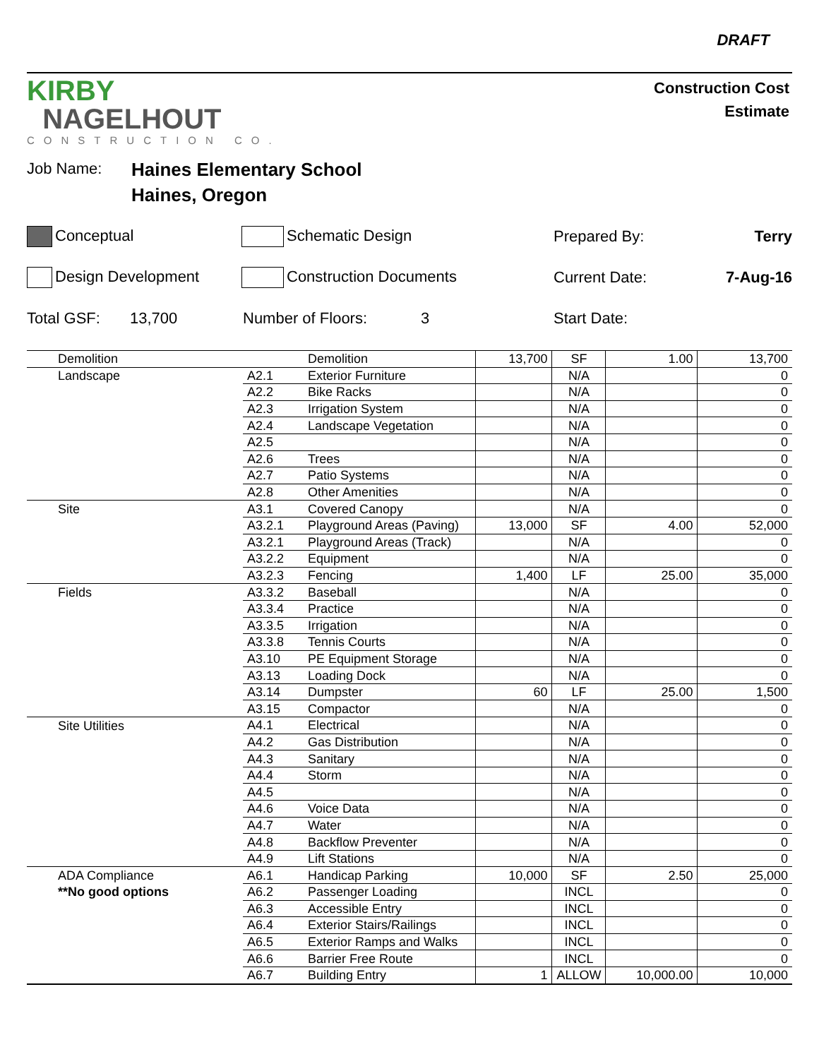DRAFT
KIRBY
NAGELHOUT
CONSTRUCTION CO.
Construction Cost
Estimate
Job Name:
Haines Elementary School
Haines, Oregon
Conceptual Schematic Design Prepared By: Terry
Design Development Construction Documents Current Date: 7-Aug-16
Total GSF: 13,700 Number of Floors: 3 Start Date:
| | Demolition | | Demolition | 13,700 | SF | 1.00 | 13,700 |
| | Landscape | A2.1 | Exterior Furniture | | N/A | | 0 |
| | | A2.2 | Bike Racks | | N/A | | 0 |
| | | A2.3 | Irrigation System | | N/A | | 0 |
| | | A2.4 | Landscape Vegetation | | N/A | | 0 |
| | | A2.5 | | | N/A | | 0 |
| | | A2.6 | Trees | | N/A | | 0 |
| | | A2.7 | Patio Systems | | N/A | | 0 |
| | | A2.8 | Other Amenities | | N/A | | 0 |
| | Site | A3.1 | Covered Canopy | | N/A | | 0 |
| | | A3.2.1 | Playground Areas (Paving) | 13,000 | SF | 4.00 | 52,000 |
| | | A3.2.1 | Playground Areas (Track) | | N/A | | 0 |
| | | A3.2.2 | Equipment | | N/A | | 0 |
| | | A3.2.3 | Fencing | 1,400 | LF | 25.00 | 35,000 |
| | Fields | A3.3.2 | Baseball | | N/A | | 0 |
| | | A3.3.4 | Practice | | N/A | | 0 |
| | | A3.3.5 | Irrigation | | N/A | | 0 |
| | | A3.3.8 | Tennis Courts | | N/A | | 0 |
| | | A3.10 | PE Equipment Storage | | N/A | | 0 |
| | | A3.13 | Loading Dock | | N/A | | 0 |
| | | A3.14 | Dumpster | 60 | LF | 25.00 | 1,500 |
| | | A3.15 | Compactor | | N/A | | 0 |
| | Site Utilities | A4.1 | Electrical | | N/A | | 0 |
| | | A4.2 | Gas Distribution | | N/A | | 0 |
| | | A4.3 | Sanitary | | N/A | | 0 |
| | | A4.4 | Storm | | N/A | | 0 |
| | | A4.5 | | | N/A | | 0 |
| | | A4.6 | Voice Data | | N/A | | 0 |
| | | A4.7 | Water | | N/A | | 0 |
| | | A4.8 | Backflow Preventer | | N/A | | 0 |
| | | A4.9 | Lift Stations | | N/A | | 0 |
| | ADA Compliance | A6.1 | Handicap Parking | 10,000 | SF | 2.50 | 25,000 |
| | **No good options | A6.2 | Passenger Loading | | INCL | | 0 |
| | | A6.3 | Accessible Entry | | INCL | | 0 |
| | | A6.4 | Exterior Stairs/Railings | | INCL | | 0 |
| | | A6.5 | Exterior Ramps and Walks | | INCL | | 0 |
| | | A6.6 | Barrier Free Route | | INCL | | 0 |
| | | A6.7 | Building Entry | 1 | ALLOW | 10,000.00 | 10,000 |